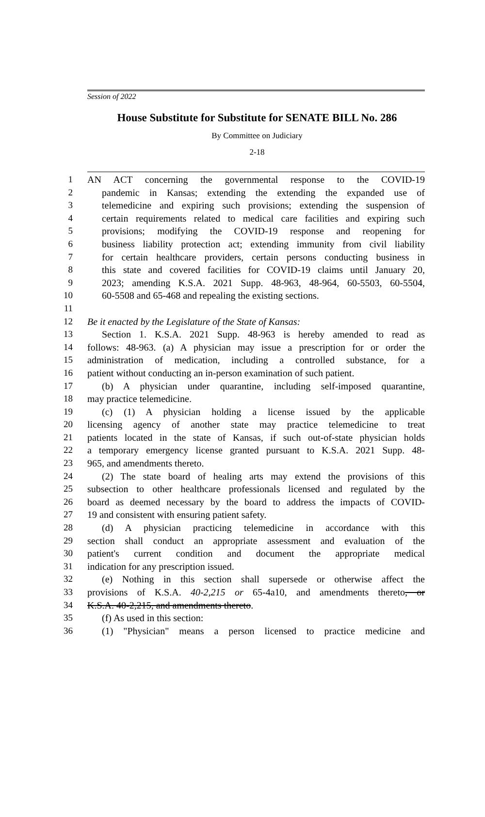Session of 2022
House Substitute for Substitute for SENATE BILL No. 286
By Committee on Judiciary
2-18
1 AN ACT concerning the governmental response to the COVID-19
2 pandemic in Kansas; extending the extending the expanded use of
3 telemedicine and expiring such provisions; extending the suspension of
4 certain requirements related to medical care facilities and expiring such
5 provisions; modifying the COVID-19 response and reopening for
6 business liability protection act; extending immunity from civil liability
7 for certain healthcare providers, certain persons conducting business in
8 this state and covered facilities for COVID-19 claims until January 20,
9 2023; amending K.S.A. 2021 Supp. 48-963, 48-964, 60-5503, 60-5504,
10 60-5508 and 65-468 and repealing the existing sections.
11
12 Be it enacted by the Legislature of the State of Kansas:
13 Section 1. K.S.A. 2021 Supp. 48-963 is hereby amended to read as
14 follows: 48-963. (a) A physician may issue a prescription for or order the
15 administration of medication, including a controlled substance, for a
16 patient without conducting an in-person examination of such patient.
17 (b) A physician under quarantine, including self-imposed quarantine,
18 may practice telemedicine.
19 (c) (1) A physician holding a license issued by the applicable
20 licensing agency of another state may practice telemedicine to treat
21 patients located in the state of Kansas, if such out-of-state physician holds
22 a temporary emergency license granted pursuant to K.S.A. 2021 Supp. 48-
23 965, and amendments thereto.
24 (2) The state board of healing arts may extend the provisions of this
25 subsection to other healthcare professionals licensed and regulated by the
26 board as deemed necessary by the board to address the impacts of COVID-
27 19 and consistent with ensuring patient safety.
28 (d) A physician practicing telemedicine in accordance with this
29 section shall conduct an appropriate assessment and evaluation of the
30 patient's current condition and document the appropriate medical
31 indication for any prescription issued.
32 (e) Nothing in this section shall supersede or otherwise affect the
33 provisions of K.S.A. 40-2,215 or 65-4a10, and amendments thereto, or
34 K.S.A. 40-2,215, and amendments thereto.
35 (f) As used in this section:
36 (1) "Physician" means a person licensed to practice medicine and